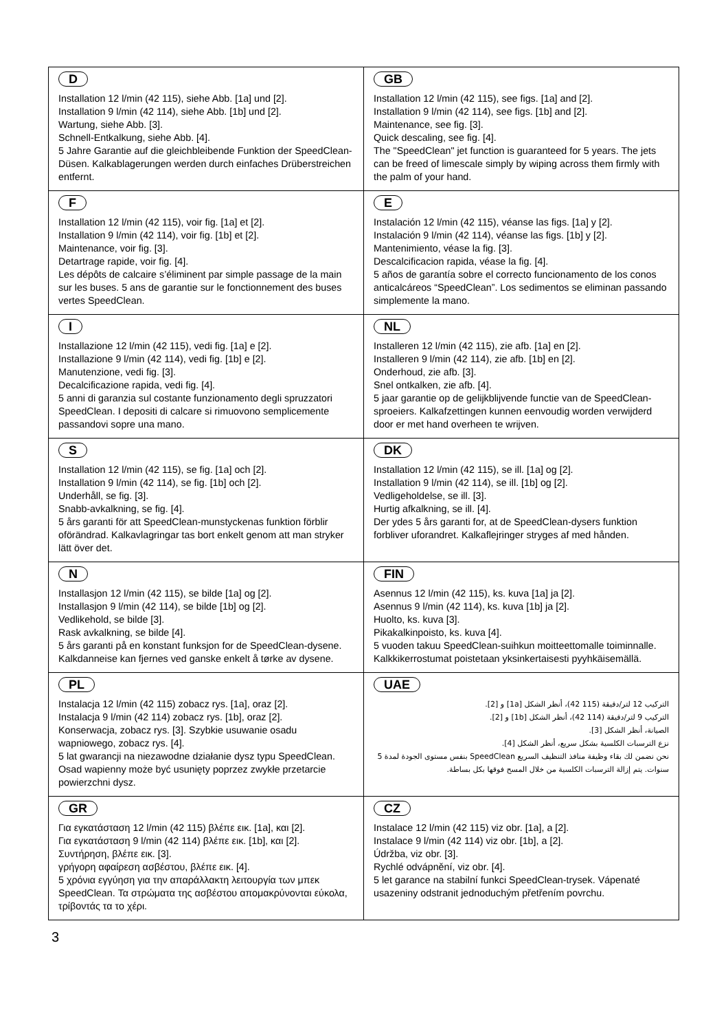| D Installation 12 l/min (42 115), siehe Abb. [1a] und [2]. Installation 9 l/min (42 114), siehe Abb. [1b] und [2]. Wartung, siehe Abb. [3]. Schnell-Entkalkung, siehe Abb. [4]. 5 Jahre Garantie auf die gleichbleibende Funktion der SpeedClean-Düsen. Kalkablagerungen werden durch einfaches Drüberstreichen entfernt. | GB Installation 12 l/min (42 115), see figs. [1a] and [2]. Installation 9 l/min (42 114), see figs. [1b] and [2]. Maintenance, see fig. [3]. Quick descaling, see fig. [4]. The "SpeedClean" jet function is guaranteed for 5 years. The jets can be freed of limescale simply by wiping across them firmly with the palm of your hand. |
| F Installation 12 l/min (42 115), voir fig. [1a] et [2]. Installation 9 l/min (42 114), voir fig. [1b] et [2]. Maintenance, voir fig. [3]. Detartrage rapide, voir fig. [4]. Les dépôts de calcaire s’éliminent par simple passage de la main sur les buses. 5 ans de garantie sur le fonctionnement des buses vertes SpeedClean. | E Instalación 12 l/min (42 115), véanse las figs. [1a] y [2]. Instalación 9 l/min (42 114), véanse las figs. [1b] y [2]. Mantenimiento, véase la fig. [3]. Descalcificacion rapida, véase la fig. [4]. 5 años de garantía sobre el correcto funcionamento de los conos anticalcáreos “SpeedClean”. Los sedimentos se eliminan passando simplemente la mano. |
| I Installazione 12 l/min (42 115), vedi fig. [1a] e [2]. Installazione 9 l/min (42 114), vedi fig. [1b] e [2]. Manutenzione, vedi fig. [3]. Decalcificazione rapida, vedi fig. [4]. 5 anni di garanzia sul costante funzionamento degli spruzzatori SpeedClean. I depositi di calcare si rimuovono semplicemente passandovi sopre una mano. | NL Installeren 12 l/min (42 115), zie afb. [1a] en [2]. Installeren 9 l/min (42 114), zie afb. [1b] en [2]. Onderhoud, zie afb. [3]. Snel ontkalken, zie afb. [4]. 5 jaar garantie op de gelijkblijvende functie van de SpeedClean-sproeiers. Kalkafzettingen kunnen eenvoudig worden verwijderd door er met hand overheen te wrijven. |
| S Installation 12 l/min (42 115), se fig. [1a] och [2]. Installation 9 l/min (42 114), se fig. [1b] och [2]. Underhåll, se fig. [3]. Snabb-avkalkning, se fig. [4]. 5 års garanti för att SpeedClean-munstyckenas funktion förblir oförändrad. Kalkavlagringar tas bort enkelt genom att man stryker lätt över det. | DK Installation 12 l/min (42 115), se ill. [1a] og [2]. Installation 9 l/min (42 114), se ill. [1b] og [2]. Vedligeholdelse, se ill. [3]. Hurtig afkalkning, se ill. [4]. Der ydes 5 års garanti for, at de SpeedClean-dysers funktion forbliver uforandret. Kalkaflejringer stryges af med hånden. |
| N Installasjon 12 l/min (42 115), se bilde [1a] og [2]. Installasjon 9 l/min (42 114), se bilde [1b] og [2]. Vedlikehold, se bilde [3]. Rask avkalkning, se bilde [4]. 5 års garanti på en konstant funksjon for de SpeedClean-dysene. Kalkdanneise kan fjernes ved ganske enkelt å tørke av dysene. | FIN Asennus 12 l/min (42 115), ks. kuva [1a] ja [2]. Asennus 9 l/min (42 114), ks. kuva [1b] ja [2]. Huolto, ks. kuva [3]. Pikakalkinpoisto, ks. kuva [4]. 5 vuoden takuu SpeedClean-suihkun moitteettomalle toiminnalle. Kalkkikerrostumat poistetaan yksinkertaisesti pyyhkäisemällä. |
| PL Instalacja 12 l/min (42 115) zobacz rys. [1a], oraz [2]. Instalacja 9 l/min (42 114) zobacz rys. [1b], oraz [2]. Konserwacja, zobacz rys. [3]. Szybkie usuwanie osadu wapniowego, zobacz rys. [4]. 5 lat gwarancji na niezawodne działanie dysz typu SpeedClean. Osad wapienny może być usunięty poprzez zwykłe przetarcie powierzchni dysz. | UAE التركيب 12 لتر/دقيقة (115 42)، أنظر الشكل [1a] و [2]. التركيب 9 لتر/دقيقة (114 42)، أنظر الشكل [1b] و [2]. الصيانة، أنظر الشكل [3]. نزع الترسبات الكلسية بشكل سريع، أنظر الشكل [4]. نحن نضمن لك بقاء وظيفة منافذ التنظيف السريع SpeedClean بنفس مستوى الجودة لمدة 5 سنوات. يتم إزالة الترسبات الكلسية من خلال المسح فوقها بكل بساطة. |
| GR Για εγκατάσταση 12 l/min (42 115) βλέπε εικ. [1a], και [2]. Για εγκατάσταση 9 l/min (42 114) βλέπε εικ. [1b], και [2]. Συντήρηση, βλέπε εικ. [3]. γρήγορη αφαίρεση ασβέστου, βλέπε εικ. [4]. 5 χρόνια εγγύηση για την απαράλλακτη λειτουργία των μπεκ SpeedClean. Τα στρώματα της ασβέστου απομακρύνονται εύκολα, τρίβοντάς τα το χέρι. | CZ Instalace 12 l/min (42 115) viz obr. [1a], a [2]. Instalace 9 l/min (42 114) viz obr. [1b], a [2]. Údržba, viz obr. [3]. Rychlé odvápnění, viz obr. [4]. 5 let garance na stabilní funkci SpeedClean-trysek. Vápenaté usazeniny odstranit jednoduchým přetřením povrchu. |
3